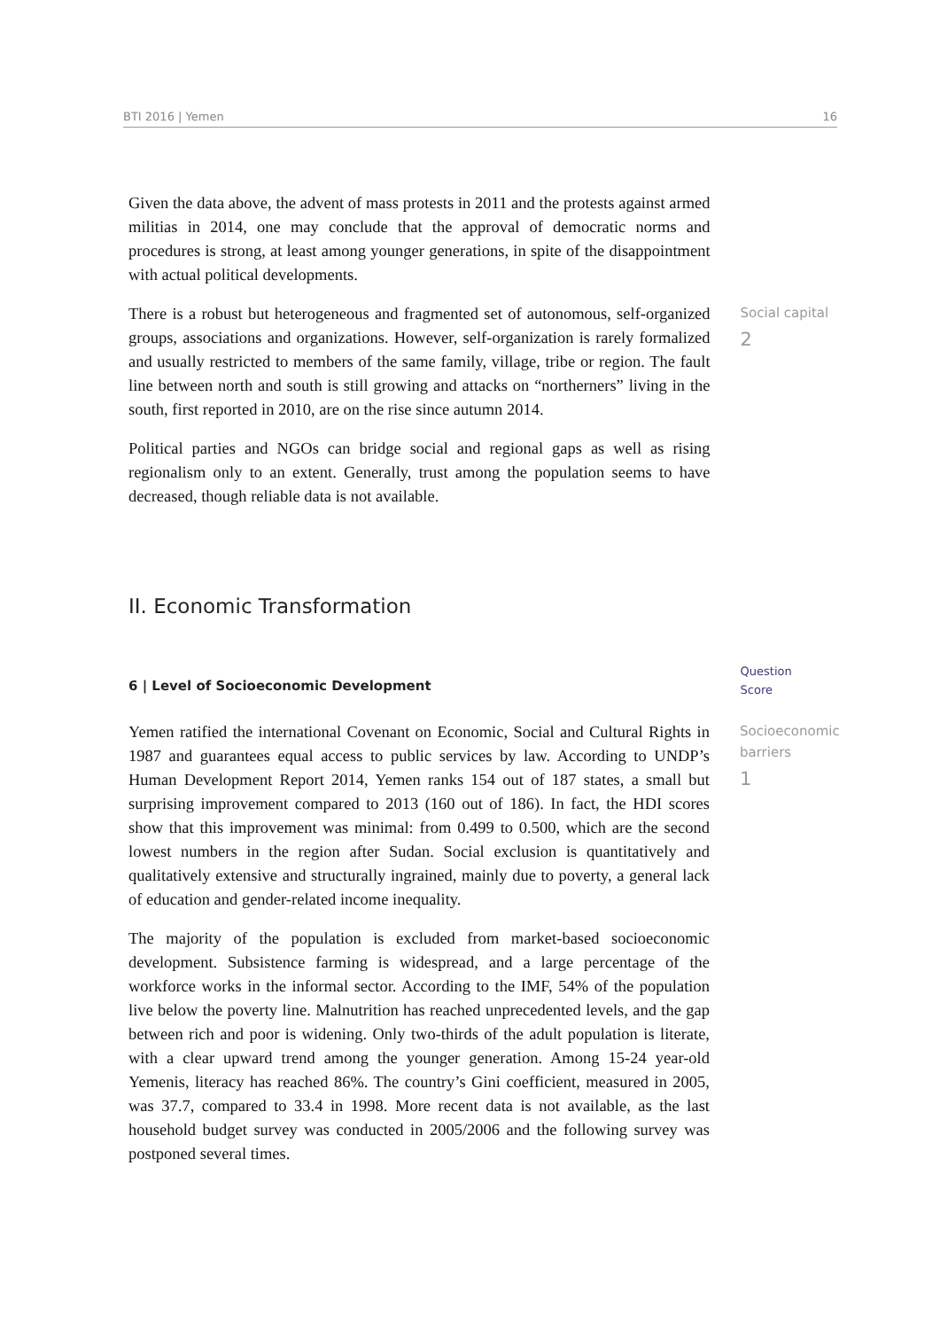BTI 2016 | Yemen 16
Given the data above, the advent of mass protests in 2011 and the protests against armed militias in 2014, one may conclude that the approval of democratic norms and procedures is strong, at least among younger generations, in spite of the disappointment with actual political developments.
There is a robust but heterogeneous and fragmented set of autonomous, self-organized groups, associations and organizations. However, self-organization is rarely formalized and usually restricted to members of the same family, village, tribe or region. The fault line between north and south is still growing and attacks on “northerners” living in the south, first reported in 2010, are on the rise since autumn 2014.
Political parties and NGOs can bridge social and regional gaps as well as rising regionalism only to an extent. Generally, trust among the population seems to have decreased, though reliable data is not available.
Social capital
2
II. Economic Transformation
6 | Level of Socioeconomic Development
Question
Score
Yemen ratified the international Covenant on Economic, Social and Cultural Rights in 1987 and guarantees equal access to public services by law. According to UNDP’s Human Development Report 2014, Yemen ranks 154 out of 187 states, a small but surprising improvement compared to 2013 (160 out of 186). In fact, the HDI scores show that this improvement was minimal: from 0.499 to 0.500, which are the second lowest numbers in the region after Sudan. Social exclusion is quantitatively and qualitatively extensive and structurally ingrained, mainly due to poverty, a general lack of education and gender-related income inequality.
The majority of the population is excluded from market-based socioeconomic development. Subsistence farming is widespread, and a large percentage of the workforce works in the informal sector. According to the IMF, 54% of the population live below the poverty line. Malnutrition has reached unprecedented levels, and the gap between rich and poor is widening. Only two-thirds of the adult population is literate, with a clear upward trend among the younger generation. Among 15-24 year-old Yemenis, literacy has reached 86%. The country’s Gini coefficient, measured in 2005, was 37.7, compared to 33.4 in 1998. More recent data is not available, as the last household budget survey was conducted in 2005/2006 and the following survey was postponed several times.
Socioeconomic barriers
1